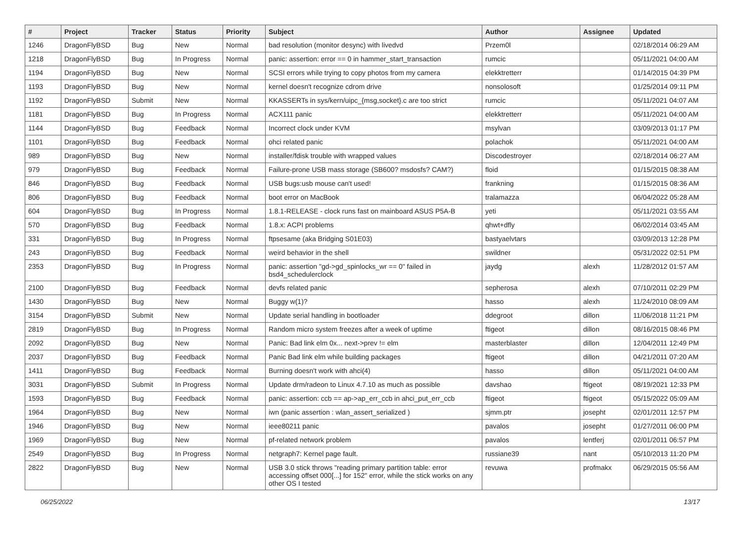| # | Project | Tracker | Status | Priority | Subject | Author | Assignee | Updated |
| --- | --- | --- | --- | --- | --- | --- | --- | --- |
| 1246 | DragonFlyBSD | Bug | New | Normal | bad resolution (monitor desync) with livedvd | Przem0l | | 02/18/2014 06:29 AM |
| 1218 | DragonFlyBSD | Bug | In Progress | Normal | panic: assertion: error == 0 in hammer_start_transaction | rumcic | | 05/11/2021 04:00 AM |
| 1194 | DragonFlyBSD | Bug | New | Normal | SCSI errors while trying to copy photos from my camera | elekktretterr | | 01/14/2015 04:39 PM |
| 1193 | DragonFlyBSD | Bug | New | Normal | kernel doesn't recognize cdrom drive | nonsolosoft | | 01/25/2014 09:11 PM |
| 1192 | DragonFlyBSD | Submit | New | Normal | KKASSERTs in sys/kern/uipc_{msg,socket}.c are too strict | rumcic | | 05/11/2021 04:07 AM |
| 1181 | DragonFlyBSD | Bug | In Progress | Normal | ACX111 panic | elekktretterr | | 05/11/2021 04:00 AM |
| 1144 | DragonFlyBSD | Bug | Feedback | Normal | Incorrect clock under KVM | msylvan | | 03/09/2013 01:17 PM |
| 1101 | DragonFlyBSD | Bug | Feedback | Normal | ohci related panic | polachok | | 05/11/2021 04:00 AM |
| 989 | DragonFlyBSD | Bug | New | Normal | installer/fdisk trouble with wrapped values | Discodestroyer | | 02/18/2014 06:27 AM |
| 979 | DragonFlyBSD | Bug | Feedback | Normal | Failure-prone USB mass storage (SB600? msdosfs? CAM?) | floid | | 01/15/2015 08:38 AM |
| 846 | DragonFlyBSD | Bug | Feedback | Normal | USB bugs:usb mouse can't used! | frankning | | 01/15/2015 08:36 AM |
| 806 | DragonFlyBSD | Bug | Feedback | Normal | boot error on MacBook | tralamazza | | 06/04/2022 05:28 AM |
| 604 | DragonFlyBSD | Bug | In Progress | Normal | 1.8.1-RELEASE - clock runs fast on mainboard ASUS P5A-B | yeti | | 05/11/2021 03:55 AM |
| 570 | DragonFlyBSD | Bug | Feedback | Normal | 1.8.x: ACPI problems | qhwt+dfly | | 06/02/2014 03:45 AM |
| 331 | DragonFlyBSD | Bug | In Progress | Normal | ftpsesame (aka Bridging S01E03) | bastyaelvtars | | 03/09/2013 12:28 PM |
| 243 | DragonFlyBSD | Bug | Feedback | Normal | weird behavior in the shell | swildner | | 05/31/2022 02:51 PM |
| 2353 | DragonFlyBSD | Bug | In Progress | Normal | panic: assertion "gd->gd_spinlocks_wr == 0" failed in bsd4_schedulerclock | jaydg | alexh | 11/28/2012 01:57 AM |
| 2100 | DragonFlyBSD | Bug | Feedback | Normal | devfs related panic | sepherosa | alexh | 07/10/2011 02:29 PM |
| 1430 | DragonFlyBSD | Bug | New | Normal | Buggy w(1)? | hasso | alexh | 11/24/2010 08:09 AM |
| 3154 | DragonFlyBSD | Submit | New | Normal | Update serial handling in bootloader | ddegroot | dillon | 11/06/2018 11:21 PM |
| 2819 | DragonFlyBSD | Bug | In Progress | Normal | Random micro system freezes after a week of uptime | ftigeot | dillon | 08/16/2015 08:46 PM |
| 2092 | DragonFlyBSD | Bug | New | Normal | Panic: Bad link elm 0x... next->prev != elm | masterblaster | dillon | 12/04/2011 12:49 PM |
| 2037 | DragonFlyBSD | Bug | Feedback | Normal | Panic Bad link elm while building packages | ftigeot | dillon | 04/21/2011 07:20 AM |
| 1411 | DragonFlyBSD | Bug | Feedback | Normal | Burning doesn't work with ahci(4) | hasso | dillon | 05/11/2021 04:00 AM |
| 3031 | DragonFlyBSD | Submit | In Progress | Normal | Update drm/radeon to Linux 4.7.10 as much as possible | davshao | ftigeot | 08/19/2021 12:33 PM |
| 1593 | DragonFlyBSD | Bug | Feedback | Normal | panic: assertion: ccb == ap->ap_err_ccb in ahci_put_err_ccb | ftigeot | ftigeot | 05/15/2022 05:09 AM |
| 1964 | DragonFlyBSD | Bug | New | Normal | iwn (panic assertion : wlan_assert_serialized ) | sjmm.ptr | josepht | 02/01/2011 12:57 PM |
| 1946 | DragonFlyBSD | Bug | New | Normal | ieee80211 panic | pavalos | josepht | 01/27/2011 06:00 PM |
| 1969 | DragonFlyBSD | Bug | New | Normal | pf-related network problem | pavalos | lentferj | 02/01/2011 06:57 PM |
| 2549 | DragonFlyBSD | Bug | In Progress | Normal | netgraph7: Kernel page fault. | russiane39 | nant | 05/10/2013 11:20 PM |
| 2822 | DragonFlyBSD | Bug | New | Normal | USB 3.0 stick throws "reading primary partition table: error accessing offset 000[...] for 152" error, while the stick works on any other OS I tested | revuwa | profmakx | 06/29/2015 05:56 AM |
06/25/2022 13/17